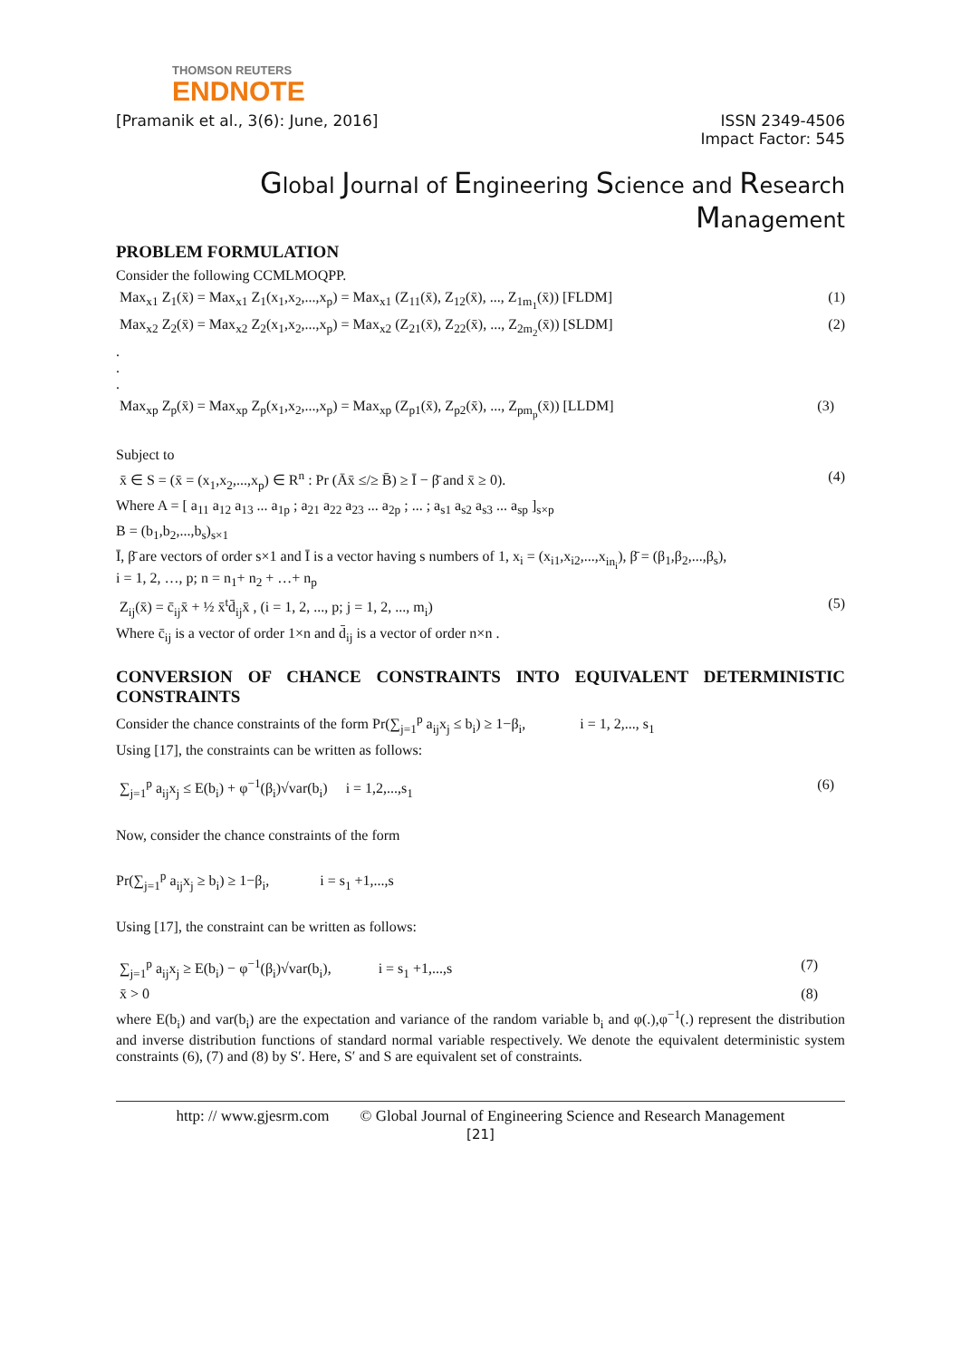THOMSON REUTERS
ENDNOTE
[Pramanik et al., 3(6): June, 2016]
ISSN 2349-4506
Impact Factor: 545
Global Journal of Engineering Science and Research Management
PROBLEM FORMULATION
Consider the following CCMLMOQPP.
Max<sub>x1</sub> Z<sub>1</sub>(x̄) = Max<sub>x1</sub> Z<sub>1</sub>(x<sub>1</sub>,x<sub>2</sub>,...,x<sub>p</sub>) = Max<sub>x1</sub> (Z<sub>11</sub>(x̄), Z<sub>12</sub>(x̄), ..., Z<sub>1m<sub>1</sub></sub>(x̄)) [FLDM] (1)
Max<sub>x2</sub> Z<sub>2</sub>(x̄) = Max<sub>x2</sub> Z<sub>2</sub>(x<sub>1</sub>,x<sub>2</sub>,...,x<sub>p</sub>) = Max<sub>x2</sub> (Z<sub>21</sub>(x̄), Z<sub>22</sub>(x̄), ..., Z<sub>2m<sub>2</sub></sub>(x̄)) [SLDM] (2)
.
.
.
Max<sub>xp</sub> Z<sub>p</sub>(x̄) = Max<sub>xp</sub> Z<sub>p</sub>(x<sub>1</sub>,x<sub>2</sub>,...,x<sub>p</sub>) = Max<sub>xp</sub> (Z<sub>p1</sub>(x̄), Z<sub>p2</sub>(x̄), ..., Z<sub>pm<sub>p</sub></sub>(x̄)) [LLDM] (3)
Subject to
x̄ ∈ S = (x̄ = (x<sub>1</sub>,x<sub>2</sub>,...,x<sub>p</sub>) ∈ R<sup>n</sup> : Pr (Āx̄ ≤/≥ B̄) ≥ Ī − β̄ and x̄ ≥ 0). (4)
Where A = [ a<sub>11</sub> a<sub>12</sub> a<sub>13</sub> ... a<sub>1p</sub> ; a<sub>21</sub> a<sub>22</sub> a<sub>23</sub> ... a<sub>2p</sub> ; ... ; a<sub>s1</sub> a<sub>s2</sub> a<sub>s3</sub> ... a<sub>sp</sub> ]<sub>s×p</sub>
B = (b<sub>1</sub>,b<sub>2</sub>,...,b<sub>s</sub>)<sub>s×1</sub>
Ī, β̄ are vectors of order s×1 and Ī is a vector having s numbers of 1, x<sub>i</sub> = (x<sub>i1</sub>,x<sub>i2</sub>,...,x<sub>in<sub>i</sub></sub>), β̄ = (β<sub>1</sub>,β<sub>2</sub>,...,β<sub>s</sub>),
i = 1, 2, …, p; n = n<sub>1</sub>+ n<sub>2</sub> + …+ n<sub>p</sub>
Z<sub>ij</sub>(x̄) = c̄<sub>ij</sub>x̄ + ½ x̄<sup>t</sup>d̄<sub>ij</sub>x̄ , (i = 1, 2, ..., p; j = 1, 2, ..., m<sub>i</sub>) (5)
Where c̄<sub>ij</sub> is a vector of order 1×n and d̄<sub>ij</sub> is a vector of order n×n .
CONVERSION OF CHANCE CONSTRAINTS INTO EQUIVALENT DETERMINISTIC CONSTRAINTS
Consider the chance constraints of the form Pr(∑<sub>j=1</sub><sup>p</sup> a<sub>ij</sub>x<sub>j</sub> ≤ b<sub>i</sub>) ≥ 1−β<sub>i</sub>, i = 1, 2,..., s<sub>1</sub>
Using [17], the constraints can be written as follows:
∑<sub>j=1</sub><sup>p</sup> a<sub>ij</sub>x<sub>j</sub> ≤ E(b<sub>i</sub>) + φ<sup>−1</sup>(β<sub>i</sub>)√var(b<sub>i</sub>) i = 1,2,...,s<sub>1</sub> (6)
Now, consider the chance constraints of the form
Pr(∑<sub>j=1</sub><sup>p</sup> a<sub>ij</sub>x<sub>j</sub> ≥ b<sub>i</sub>) ≥ 1−β<sub>i</sub>, i = s<sub>1</sub> +1,...,s
Using [17], the constraint can be written as follows:
∑<sub>j=1</sub><sup>p</sup> a<sub>ij</sub>x<sub>j</sub> ≥ E(b<sub>i</sub>) − φ<sup>−1</sup>(β<sub>i</sub>)√var(b<sub>i</sub>), i = s<sub>1</sub> +1,...,s (7)
x̄ > 0 (8)
where E(b<sub>i</sub>) and var(b<sub>i</sub>) are the expectation and variance of the random variable b<sub>i</sub> and φ(.),φ<sup>−1</sup>(.) represent the distribution and inverse distribution functions of standard normal variable respectively. We denote the equivalent deterministic system constraints (6), (7) and (8) by S′. Here, S′ and S are equivalent set of constraints.
http: // www.gjesrm.com © Global Journal of Engineering Science and Research Management
[21]